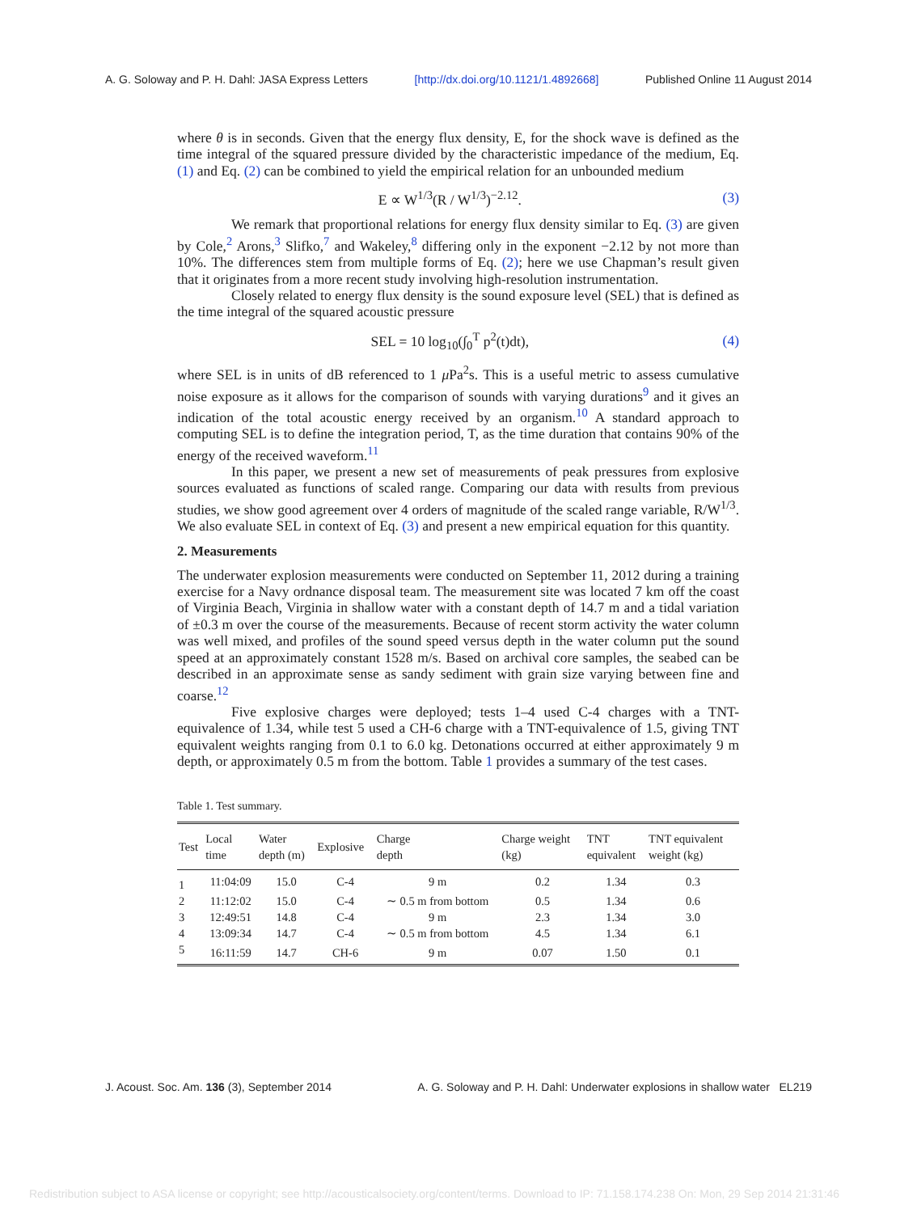A. G. Soloway and P. H. Dahl: JASA Express Letters [http://dx.doi.org/10.1121/1.4892668] Published Online 11 August 2014
where θ is in seconds. Given that the energy flux density, E, for the shock wave is defined as the time integral of the squared pressure divided by the characteristic impedance of the medium, Eq. (1) and Eq. (2) can be combined to yield the empirical relation for an unbounded medium
E ∝ W<sup>1/3</sup>(R / W<sup>1/3</sup>)<sup>−2.12</sup>. (3)
We remark that proportional relations for energy flux density similar to Eq. (3) are given by Cole,<sup>2</sup> Arons,<sup>3</sup> Slifko,<sup>7</sup> and Wakeley,<sup>8</sup> differing only in the exponent −2.12 by not more than 10%. The differences stem from multiple forms of Eq. (2); here we use Chapman’s result given that it originates from a more recent study involving high-resolution instrumentation.
Closely related to energy flux density is the sound exposure level (SEL) that is defined as the time integral of the squared acoustic pressure
SEL = 10 log<sub>10</sub>(∫<sub>0</sub><sup>T</sup> p<sup>2</sup>(t)dt), (4)
where SEL is in units of dB referenced to 1 μ Pa<sup>2</sup>s. This is a useful metric to assess cumulative noise exposure as it allows for the comparison of sounds with varying durations<sup>9</sup> and it gives an indication of the total acoustic energy received by an organism.<sup>10</sup> A standard approach to computing SEL is to define the integration period, T, as the time duration that contains 90% of the energy of the received waveform.<sup>11</sup>
In this paper, we present a new set of measurements of peak pressures from explosive sources evaluated as functions of scaled range. Comparing our data with results from previous studies, we show good agreement over 4 orders of magnitude of the scaled range variable, R/W<sup>1/3</sup>. We also evaluate SEL in context of Eq. (3) and present a new empirical equation for this quantity.
2. Measurements
The underwater explosion measurements were conducted on September 11, 2012 during a training exercise for a Navy ordnance disposal team. The measurement site was located 7 km off the coast of Virginia Beach, Virginia in shallow water with a constant depth of 14.7 m and a tidal variation of ±0.3 m over the course of the measurements. Because of recent storm activity the water column was well mixed, and profiles of the sound speed versus depth in the water column put the sound speed at an approximately constant 1528 m/s. Based on archival core samples, the seabed can be described in an approximate sense as sandy sediment with grain size varying between fine and coarse.<sup>12</sup>
Five explosive charges were deployed; tests 1–4 used C-4 charges with a TNT-equivalence of 1.34, while test 5 used a CH-6 charge with a TNT-equivalence of 1.5, giving TNT equivalent weights ranging from 0.1 to 6.0 kg. Detonations occurred at either approximately 9 m depth, or approximately 0.5 m from the bottom. Table 1 provides a summary of the test cases.
Table 1. Test summary.
| Test | Local time | Water depth (m) | Explosive | Charge depth | Charge weight (kg) | TNT equivalent | TNT equivalent weight (kg) |
| --- | --- | --- | --- | --- | --- | --- | --- |
| 1 | 11:04:09 | 15.0 | C-4 | 9 m | 0.2 | 1.34 | 0.3 |
| 2 | 11:12:02 | 15.0 | C-4 | ∼ 0.5 m from bottom | 0.5 | 1.34 | 0.6 |
| 3 | 12:49:51 | 14.8 | C-4 | 9 m | 2.3 | 1.34 | 3.0 |
| 4 | 13:09:34 | 14.7 | C-4 | ∼ 0.5 m from bottom | 4.5 | 1.34 | 6.1 |
| 5 | 16:11:59 | 14.7 | CH-6 | 9 m | 0.07 | 1.50 | 0.1 |
J. Acoust. Soc. Am. 136 (3), September 2014 A. G. Soloway and P. H. Dahl: Underwater explosions in shallow water EL219
Redistribution subject to ASA license or copyright; see http://acousticalsociety.org/content/terms. Download to IP: 71.158.174.238 On: Mon, 29 Sep 2014 21:31:46